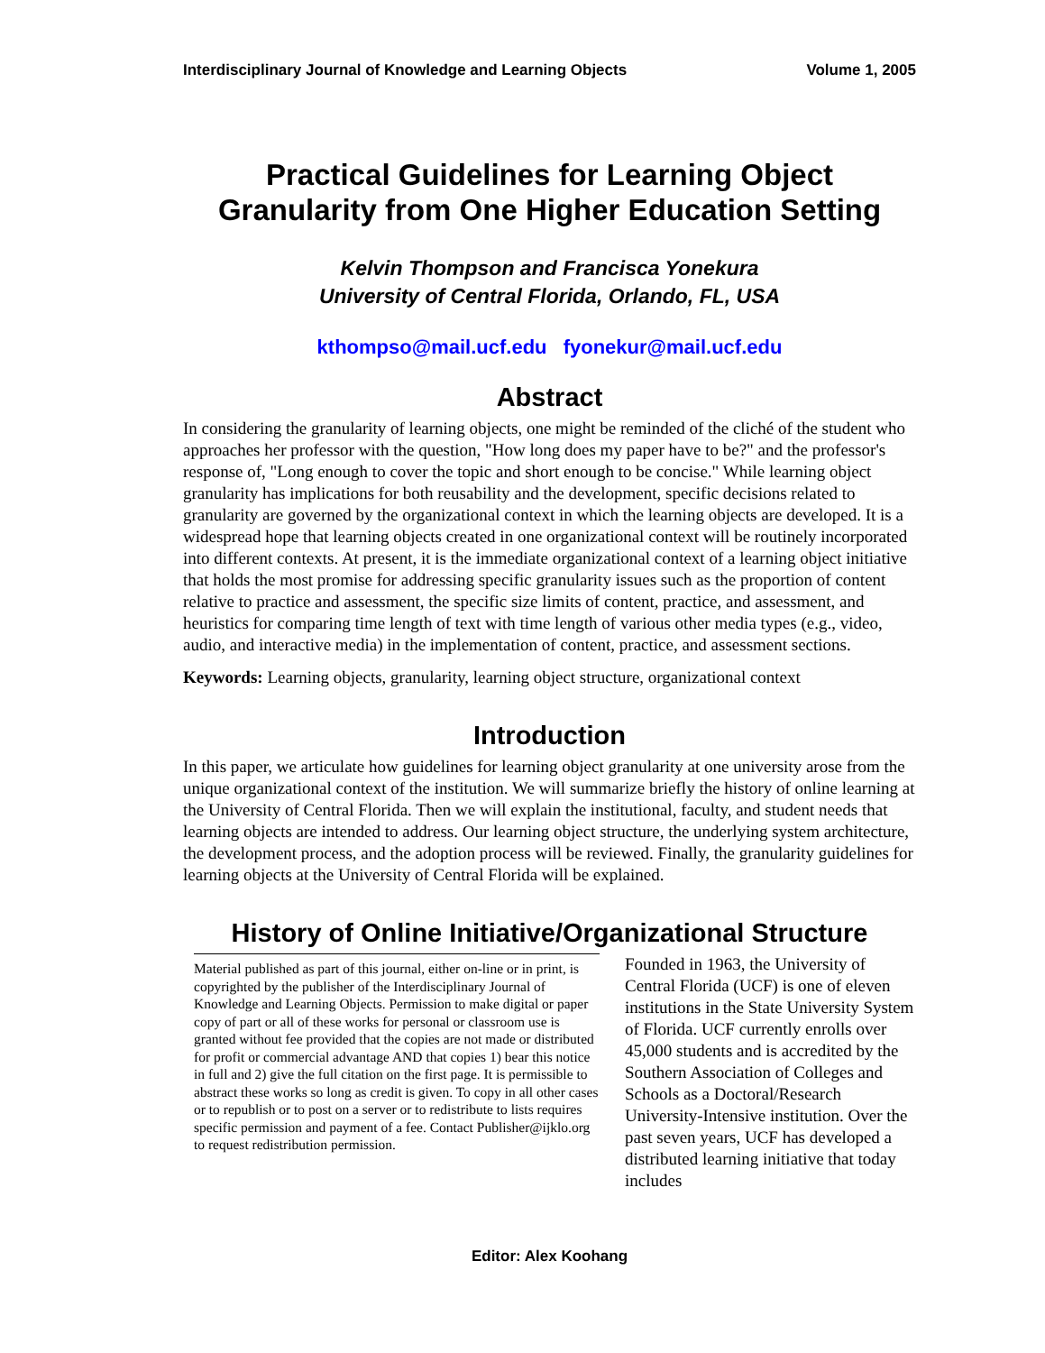Interdisciplinary Journal of Knowledge and Learning Objects Volume 1, 2005
Practical Guidelines for Learning Object
Granularity from One Higher Education Setting
Kelvin Thompson and Francisca Yonekura
University of Central Florida, Orlando, FL, USA
kthompso@mail.ucf.edu fyonekur@mail.ucf.edu
Abstract
In considering the granularity of learning objects, one might be reminded of the cliché of the student who approaches her professor with the question, "How long does my paper have to be?" and the professor's response of, "Long enough to cover the topic and short enough to be concise." While learning object granularity has implications for both reusability and the development, specific decisions related to granularity are governed by the organizational context in which the learning objects are developed. It is a widespread hope that learning objects created in one organizational context will be routinely incorporated into different contexts. At present, it is the immediate organizational context of a learning object initiative that holds the most promise for addressing specific granularity issues such as the proportion of content relative to practice and assessment, the specific size limits of content, practice, and assessment, and heuristics for comparing time length of text with time length of various other media types (e.g., video, audio, and interactive media) in the implementation of content, practice, and assessment sections.
Keywords: Learning objects, granularity, learning object structure, organizational context
Introduction
In this paper, we articulate how guidelines for learning object granularity at one university arose from the unique organizational context of the institution. We will summarize briefly the history of online learning at the University of Central Florida. Then we will explain the institutional, faculty, and student needs that learning objects are intended to address. Our learning object structure, the underlying system architecture, the development process, and the adoption process will be reviewed. Finally, the granularity guidelines for learning objects at the University of Central Florida will be explained.
History of Online Initiative/Organizational Structure
Material published as part of this journal, either on-line or in print, is copyrighted by the publisher of the Interdisciplinary Journal of Knowledge and Learning Objects. Permission to make digital or paper copy of part or all of these works for personal or classroom use is granted without fee provided that the copies are not made or distributed for profit or commercial advantage AND that copies 1) bear this notice in full and 2) give the full citation on the first page. It is permissible to abstract these works so long as credit is given. To copy in all other cases or to republish or to post on a server or to redistribute to lists requires specific permission and payment of a fee. Contact Publisher@ijklo.org to request redistribution permission.
Founded in 1963, the University of Central Florida (UCF) is one of eleven institutions in the State University System of Florida. UCF currently enrolls over 45,000 students and is accredited by the Southern Association of Colleges and Schools as a Doctoral/Research University-Intensive institution. Over the past seven years, UCF has developed a distributed learning initiative that today includes
Editor: Alex Koohang